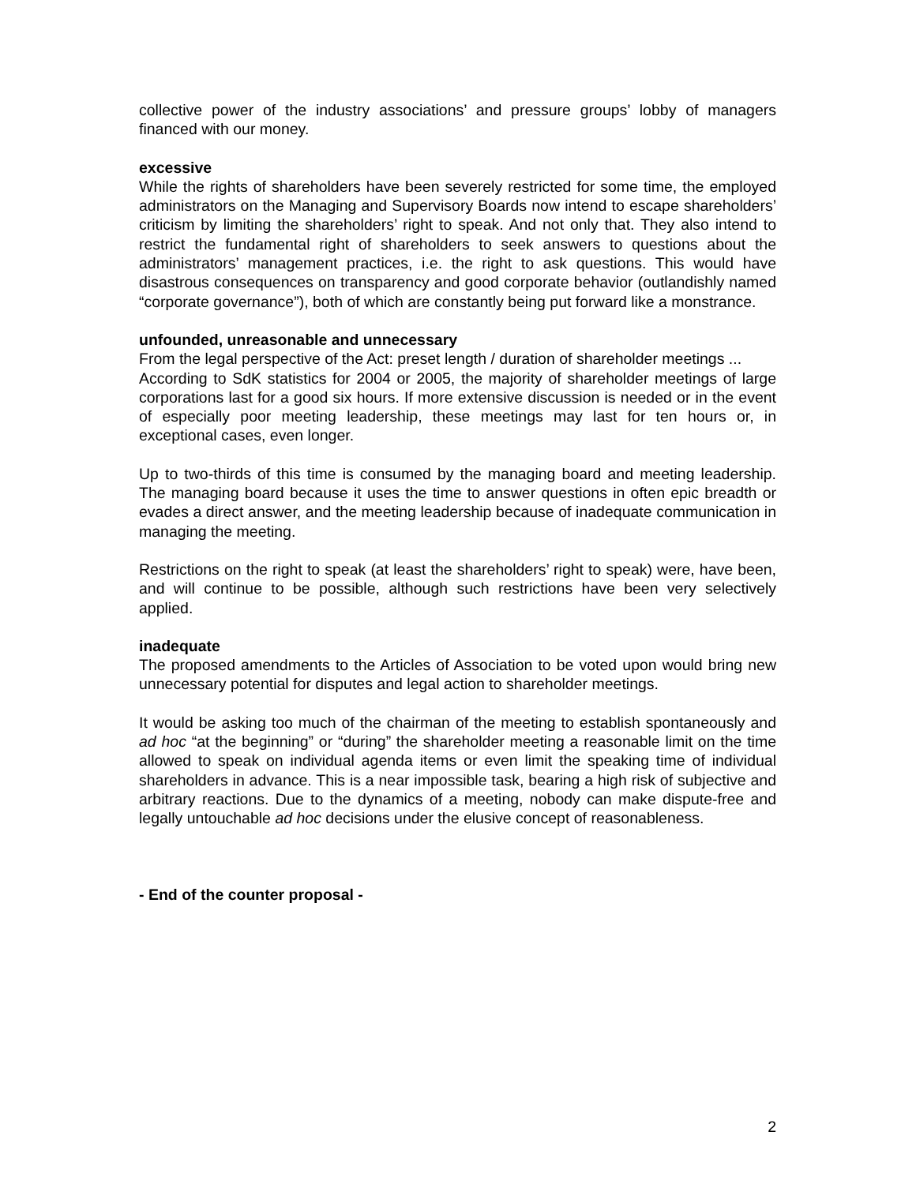collective power of the industry associations’ and pressure groups’ lobby of managers financed with our money.
excessive
While the rights of shareholders have been severely restricted for some time, the employed administrators on the Managing and Supervisory Boards now intend to escape shareholders’ criticism by limiting the shareholders’ right to speak. And not only that. They also intend to restrict the fundamental right of shareholders to seek answers to questions about the administrators’ management practices, i.e. the right to ask questions. This would have disastrous consequences on transparency and good corporate behavior (outlandishly named “corporate governance”), both of which are constantly being put forward like a monstrance.
unfounded, unreasonable and unnecessary
From the legal perspective of the Act: preset length / duration of shareholder meetings ...
According to SdK statistics for 2004 or 2005, the majority of shareholder meetings of large corporations last for a good six hours. If more extensive discussion is needed or in the event of especially poor meeting leadership, these meetings may last for ten hours or, in exceptional cases, even longer.
Up to two-thirds of this time is consumed by the managing board and meeting leadership. The managing board because it uses the time to answer questions in often epic breadth or evades a direct answer, and the meeting leadership because of inadequate communication in managing the meeting.
Restrictions on the right to speak (at least the shareholders’ right to speak) were, have been, and will continue to be possible, although such restrictions have been very selectively applied.
inadequate
The proposed amendments to the Articles of Association to be voted upon would bring new unnecessary potential for disputes and legal action to shareholder meetings.
It would be asking too much of the chairman of the meeting to establish spontaneously and ad hoc “at the beginning” or “during” the shareholder meeting a reasonable limit on the time allowed to speak on individual agenda items or even limit the speaking time of individual shareholders in advance. This is a near impossible task, bearing a high risk of subjective and arbitrary reactions. Due to the dynamics of a meeting, nobody can make dispute-free and legally untouchable ad hoc decisions under the elusive concept of reasonableness.
- End of the counter proposal -
2